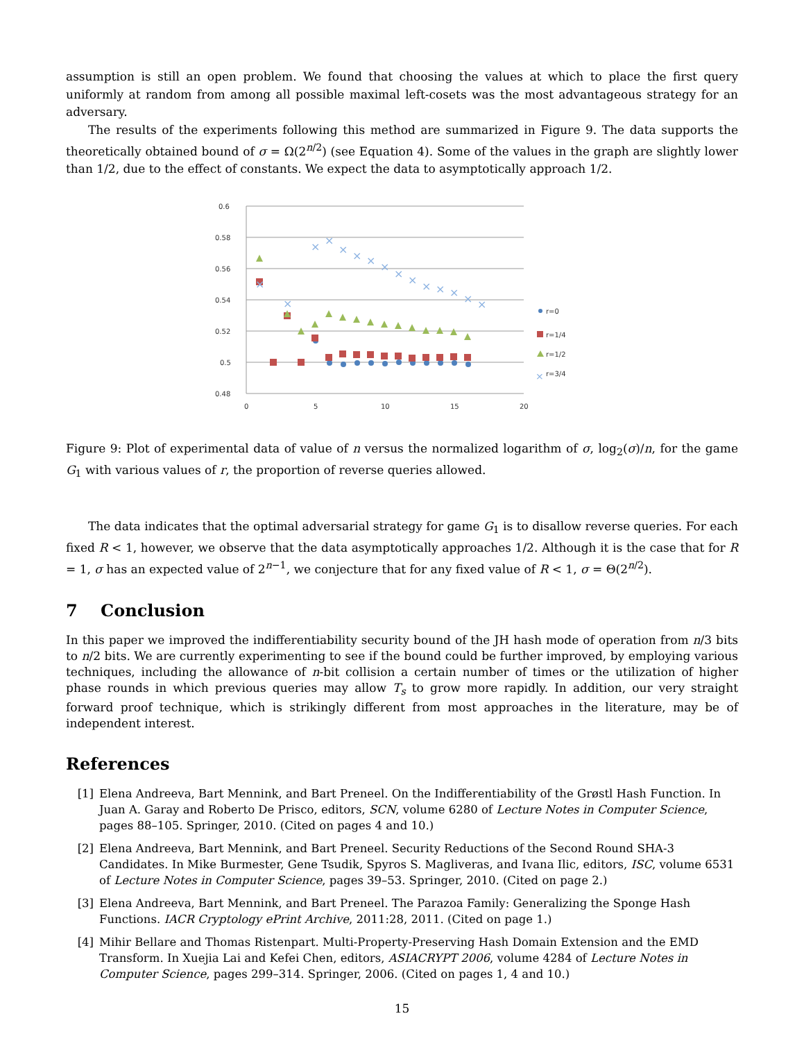assumption is still an open problem. We found that choosing the values at which to place the first query uniformly at random from among all possible maximal left-cosets was the most advantageous strategy for an adversary.
The results of the experiments following this method are summarized in Figure 9. The data supports the theoretically obtained bound of σ = Ω(2<sup>n/2</sup>) (see Equation 4). Some of the values in the graph are slightly lower than 1/2, due to the effect of constants. We expect the data to asymptotically approach 1/2.
0.6
0.58
0.56
0.54
0.52
0.5
0.48
0
5
10
15
20
×
×
×
×
×
×
×
×
×
×
×
×
×
×
×
r=0
r=1/4
r=1/2
×
r=3/4
Figure 9: Plot of experimental data of value of n versus the normalized logarithm of σ, log<sub>2</sub>(σ)/n, for the game G<sub>1</sub> with various values of r, the proportion of reverse queries allowed.
The data indicates that the optimal adversarial strategy for game G<sub>1</sub> is to disallow reverse queries. For each fixed R < 1, however, we observe that the data asymptotically approaches 1/2. Although it is the case that for R = 1, σ has an expected value of 2<sup>n−1</sup>, we conjecture that for any fixed value of R < 1, σ = Θ(2<sup>n/2</sup>).
7 Conclusion
In this paper we improved the indifferentiability security bound of the JH hash mode of operation from n/3 bits to n/2 bits. We are currently experimenting to see if the bound could be further improved, by employing various techniques, including the allowance of n-bit collision a certain number of times or the utilization of higher phase rounds in which previous queries may allow T<sub>s</sub> to grow more rapidly. In addition, our very straight forward proof technique, which is strikingly different from most approaches in the literature, may be of independent interest.
References
[1] Elena Andreeva, Bart Mennink, and Bart Preneel. On the Indifferentiability of the Grøstl Hash Function. In Juan A. Garay and Roberto De Prisco, editors, SCN, volume 6280 of Lecture Notes in Computer Science, pages 88–105. Springer, 2010. (Cited on pages 4 and 10.)
[2] Elena Andreeva, Bart Mennink, and Bart Preneel. Security Reductions of the Second Round SHA-3 Candidates. In Mike Burmester, Gene Tsudik, Spyros S. Magliveras, and Ivana Ilic, editors, ISC, volume 6531 of Lecture Notes in Computer Science, pages 39–53. Springer, 2010. (Cited on page 2.)
[3] Elena Andreeva, Bart Mennink, and Bart Preneel. The Parazoa Family: Generalizing the Sponge Hash Functions. IACR Cryptology ePrint Archive, 2011:28, 2011. (Cited on page 1.)
[4] Mihir Bellare and Thomas Ristenpart. Multi-Property-Preserving Hash Domain Extension and the EMD Transform. In Xuejia Lai and Kefei Chen, editors, ASIACRYPT 2006, volume 4284 of Lecture Notes in Computer Science, pages 299–314. Springer, 2006. (Cited on pages 1, 4 and 10.)
15